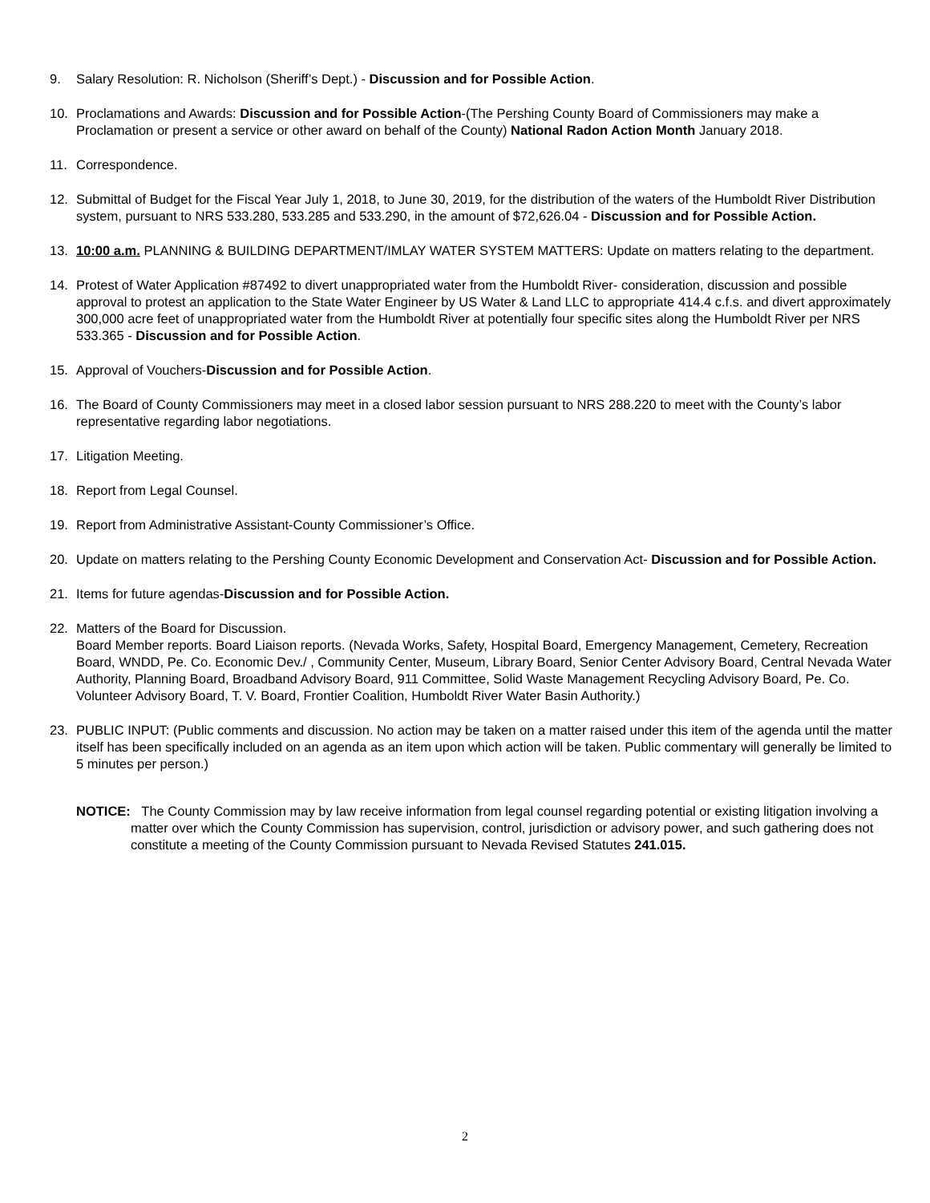9. Salary Resolution: R. Nicholson (Sheriff’s Dept.) - Discussion and for Possible Action.
10. Proclamations and Awards: Discussion and for Possible Action-(The Pershing County Board of Commissioners may make a Proclamation or present a service or other award on behalf of the County) National Radon Action Month January 2018.
11. Correspondence.
12. Submittal of Budget for the Fiscal Year July 1, 2018, to June 30, 2019, for the distribution of the waters of the Humboldt River Distribution system, pursuant to NRS 533.280, 533.285 and 533.290, in the amount of $72,626.04 - Discussion and for Possible Action.
13. 10:00 a.m. PLANNING & BUILDING DEPARTMENT/IMLAY WATER SYSTEM MATTERS: Update on matters relating to the department.
14. Protest of Water Application #87492 to divert unappropriated water from the Humboldt River- consideration, discussion and possible approval to protest an application to the State Water Engineer by US Water & Land LLC to appropriate 414.4 c.f.s. and divert approximately 300,000 acre feet of unappropriated water from the Humboldt River at potentially four specific sites along the Humboldt River per NRS 533.365 - Discussion and for Possible Action.
15. Approval of Vouchers-Discussion and for Possible Action.
16. The Board of County Commissioners may meet in a closed labor session pursuant to NRS 288.220 to meet with the County’s labor representative regarding labor negotiations.
17. Litigation Meeting.
18. Report from Legal Counsel.
19. Report from Administrative Assistant-County Commissioner’s Office.
20. Update on matters relating to the Pershing County Economic Development and Conservation Act- Discussion and for Possible Action.
21. Items for future agendas-Discussion and for Possible Action.
22. Matters of the Board for Discussion.
Board Member reports. Board Liaison reports. (Nevada Works, Safety, Hospital Board, Emergency Management, Cemetery, Recreation Board, WNDD, Pe. Co. Economic Dev./ , Community Center, Museum, Library Board, Senior Center Advisory Board, Central Nevada Water Authority, Planning Board, Broadband Advisory Board, 911 Committee, Solid Waste Management Recycling Advisory Board, Pe. Co. Volunteer Advisory Board, T. V. Board, Frontier Coalition, Humboldt River Water Basin Authority.)
23. PUBLIC INPUT: (Public comments and discussion. No action may be taken on a matter raised under this item of the agenda until the matter itself has been specifically included on an agenda as an item upon which action will be taken. Public commentary will generally be limited to 5 minutes per person.)
NOTICE: The County Commission may by law receive information from legal counsel regarding potential or existing litigation involving a matter over which the County Commission has supervision, control, jurisdiction or advisory power, and such gathering does not constitute a meeting of the County Commission pursuant to Nevada Revised Statutes 241.015.
2